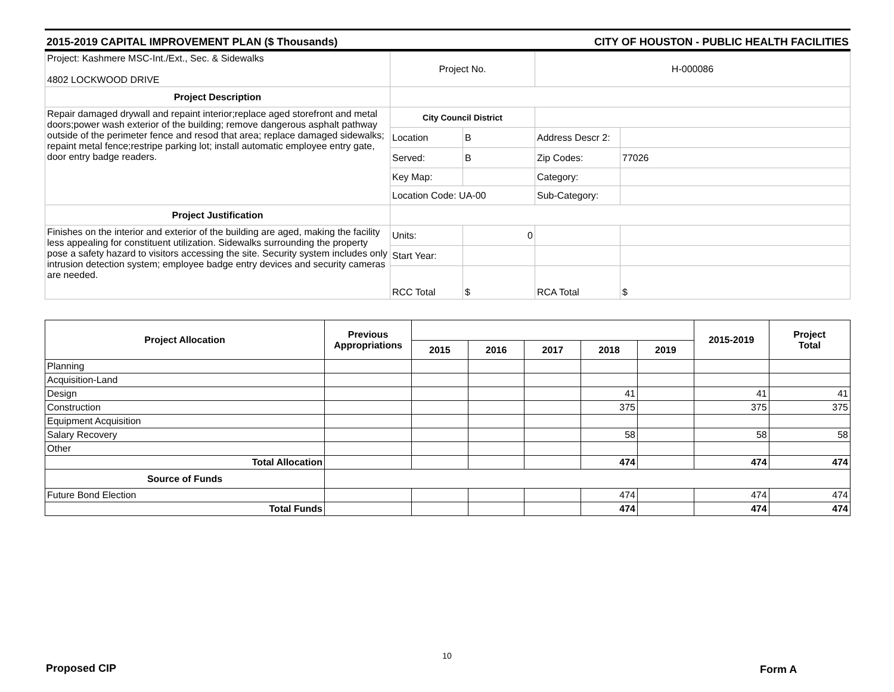2015-2019 CAPITAL IMPROVEMENT PLAN ($ Thousands) CITY OF HOUSTON - PUBLIC HEALTH FACILITIES
| Project: Kashmere MSC-Int./Ext., Sec. & Sidewalks 4802 LOCKWOOD DRIVE | Project No. | | H-000086 | |
| Project Description | | | | |
| Repair damaged drywall and repaint interior;replace aged storefront and metal doors;power wash exterior of the building; remove dangerous asphalt pathway outside of the perimeter fence and resod that area; replace damaged sidewalks; repaint metal fence;restripe parking lot; install automatic employee entry gate, door entry badge readers. | City Council District | | | |
| | Location | B | Address Descr 2: | |
| | Served: | B | Zip Codes: | 77026 |
| | Key Map: | | Category: | |
| | Location Code: UA-00 | | Sub-Category: | |
| Project Justification | | | | |
| Finishes on the interior and exterior of the building are aged, making the facility less appealing for constituent utilization. Sidewalks surrounding the property pose a safety hazard to visitors accessing the site. Security system includes only intrusion detection system; employee badge entry devices and security cameras are needed. | Units: | 0 | | |
| | Start Year: | | | |
| | RCC Total | $ | RCA Total | $ |
| Project Allocation | Previous Appropriations | | | | | | 2015-2019 | Project Total |
| --- | --- | --- | --- | --- | --- | --- | --- | --- |
| | | 2015 | 2016 | 2017 | 2018 | 2019 | | |
| Planning | | | | | | | | |
| Acquisition-Land | | | | | | | | |
| Design | | | | | 41 | | 41 | 41 |
| Construction | | | | | 375 | | 375 | 375 |
| Equipment Acquisition | | | | | | | | |
| Salary Recovery | | | | | 58 | | 58 | 58 |
| Other | | | | | | | | |
| Total Allocation | | | | | 474 | | 474 | 474 |
| Source of Funds | | | | | | | | |
| Future Bond Election | | | | | 474 | | 474 | 474 |
| Total Funds | | | | | 474 | | 474 | 474 |
10
Proposed CIP Form A